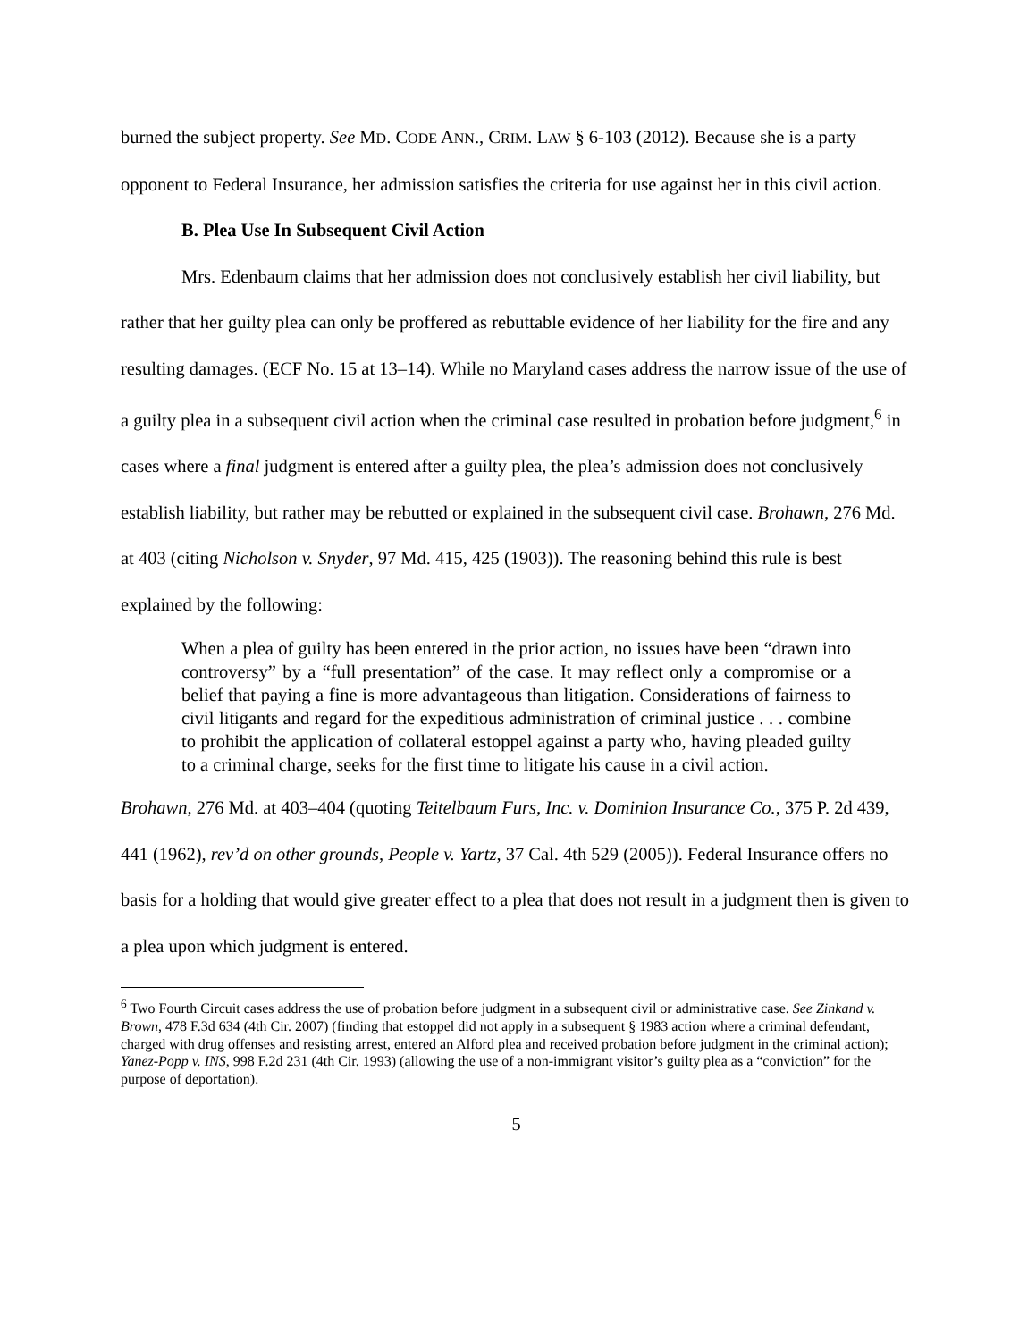burned the subject property. See MD. CODE ANN., CRIM. LAW § 6-103 (2012). Because she is a party opponent to Federal Insurance, her admission satisfies the criteria for use against her in this civil action.
B. Plea Use In Subsequent Civil Action
Mrs. Edenbaum claims that her admission does not conclusively establish her civil liability, but rather that her guilty plea can only be proffered as rebuttable evidence of her liability for the fire and any resulting damages. (ECF No. 15 at 13–14). While no Maryland cases address the narrow issue of the use of a guilty plea in a subsequent civil action when the criminal case resulted in probation before judgment,<sup>6</sup> in cases where a final judgment is entered after a guilty plea, the plea’s admission does not conclusively establish liability, but rather may be rebutted or explained in the subsequent civil case. Brohawn, 276 Md. at 403 (citing Nicholson v. Snyder, 97 Md. 415, 425 (1903)). The reasoning behind this rule is best explained by the following:
When a plea of guilty has been entered in the prior action, no issues have been “drawn into controversy” by a “full presentation” of the case. It may reflect only a compromise or a belief that paying a fine is more advantageous than litigation. Considerations of fairness to civil litigants and regard for the expeditious administration of criminal justice . . . combine to prohibit the application of collateral estoppel against a party who, having pleaded guilty to a criminal charge, seeks for the first time to litigate his cause in a civil action.
Brohawn, 276 Md. at 403–404 (quoting Teitelbaum Furs, Inc. v. Dominion Insurance Co., 375 P. 2d 439, 441 (1962), rev’d on other grounds, People v. Yartz, 37 Cal. 4th 529 (2005)). Federal Insurance offers no basis for a holding that would give greater effect to a plea that does not result in a judgment then is given to a plea upon which judgment is entered.
<sup>6</sup> Two Fourth Circuit cases address the use of probation before judgment in a subsequent civil or administrative case. See Zinkand v. Brown, 478 F.3d 634 (4th Cir. 2007) (finding that estoppel did not apply in a subsequent § 1983 action where a criminal defendant, charged with drug offenses and resisting arrest, entered an Alford plea and received probation before judgment in the criminal action); Yanez-Popp v. INS, 998 F.2d 231 (4th Cir. 1993) (allowing the use of a non-immigrant visitor’s guilty plea as a “conviction” for the purpose of deportation).
5